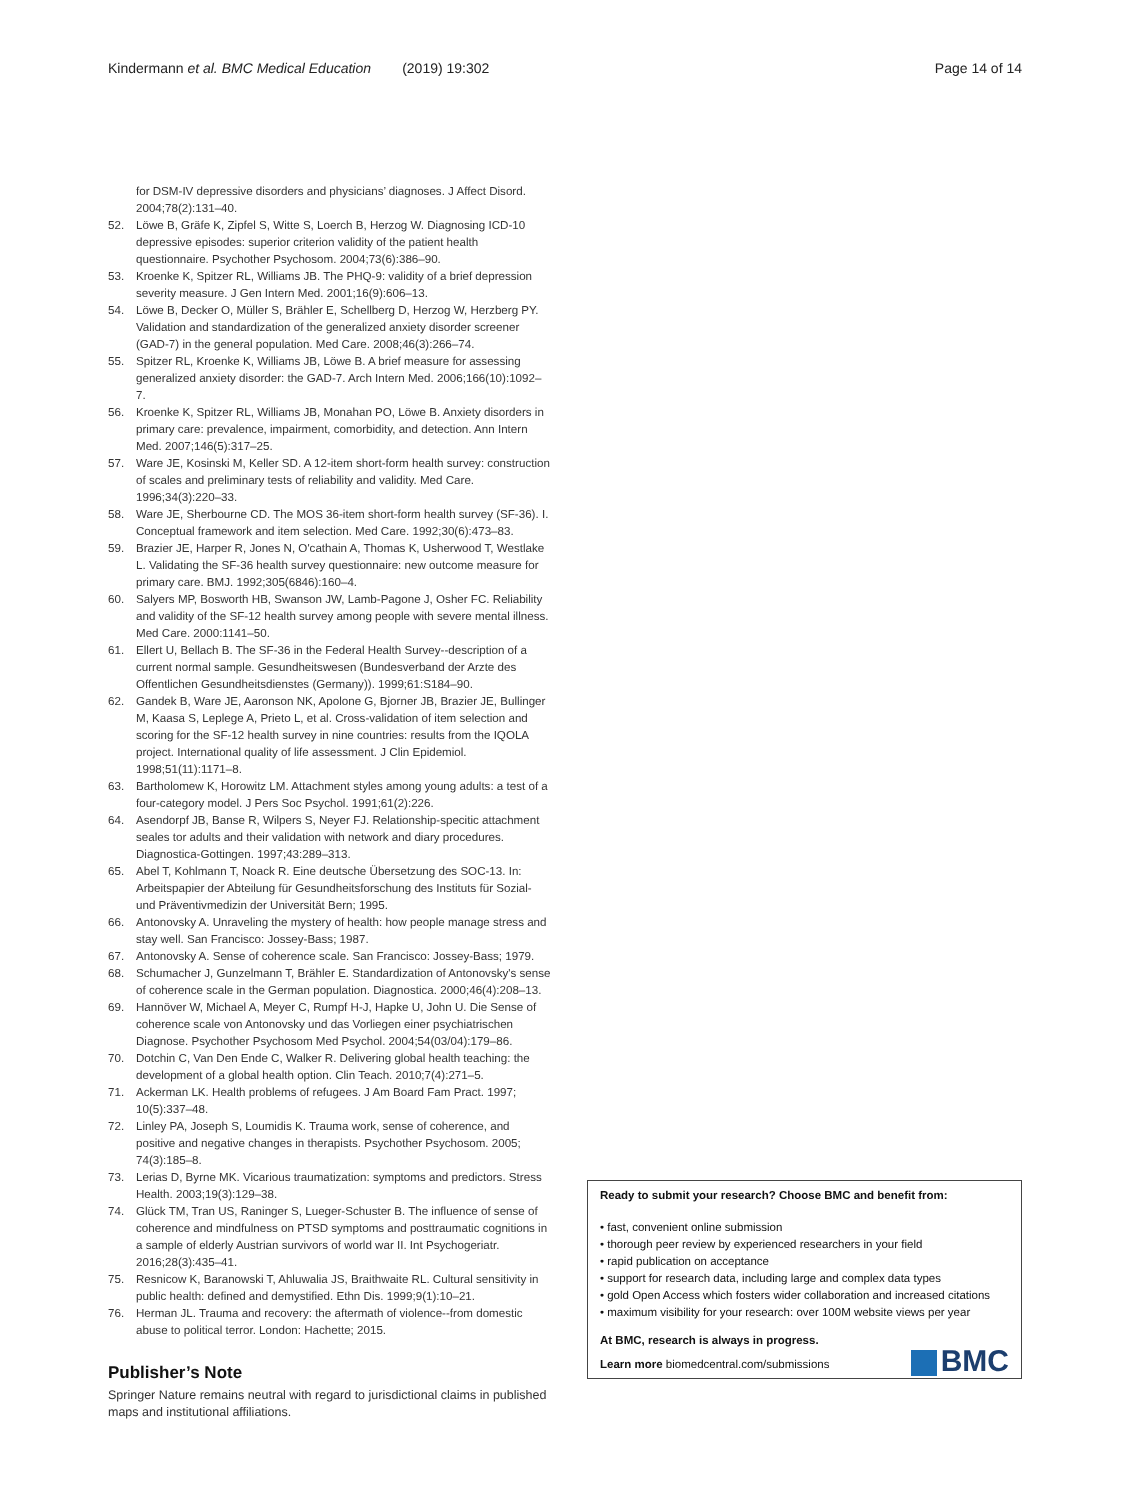Kindermann et al. BMC Medical Education (2019) 19:302 Page 14 of 14
for DSM-IV depressive disorders and physicians’ diagnoses. J Affect Disord. 2004;78(2):131–40.
52. Löwe B, Gräfe K, Zipfel S, Witte S, Loerch B, Herzog W. Diagnosing ICD-10 depressive episodes: superior criterion validity of the patient health questionnaire. Psychother Psychosom. 2004;73(6):386–90.
53. Kroenke K, Spitzer RL, Williams JB. The PHQ-9: validity of a brief depression severity measure. J Gen Intern Med. 2001;16(9):606–13.
54. Löwe B, Decker O, Müller S, Brähler E, Schellberg D, Herzog W, Herzberg PY. Validation and standardization of the generalized anxiety disorder screener (GAD-7) in the general population. Med Care. 2008;46(3):266–74.
55. Spitzer RL, Kroenke K, Williams JB, Löwe B. A brief measure for assessing generalized anxiety disorder: the GAD-7. Arch Intern Med. 2006;166(10):1092–7.
56. Kroenke K, Spitzer RL, Williams JB, Monahan PO, Löwe B. Anxiety disorders in primary care: prevalence, impairment, comorbidity, and detection. Ann Intern Med. 2007;146(5):317–25.
57. Ware JE, Kosinski M, Keller SD. A 12-item short-form health survey: construction of scales and preliminary tests of reliability and validity. Med Care. 1996;34(3):220–33.
58. Ware JE, Sherbourne CD. The MOS 36-item short-form health survey (SF-36). I. Conceptual framework and item selection. Med Care. 1992;30(6):473–83.
59. Brazier JE, Harper R, Jones N, O'cathain A, Thomas K, Usherwood T, Westlake L. Validating the SF-36 health survey questionnaire: new outcome measure for primary care. BMJ. 1992;305(6846):160–4.
60. Salyers MP, Bosworth HB, Swanson JW, Lamb-Pagone J, Osher FC. Reliability and validity of the SF-12 health survey among people with severe mental illness. Med Care. 2000:1141–50.
61. Ellert U, Bellach B. The SF-36 in the Federal Health Survey--description of a current normal sample. Gesundheitswesen (Bundesverband der Arzte des Offentlichen Gesundheitsdienstes (Germany)). 1999;61:S184–90.
62. Gandek B, Ware JE, Aaronson NK, Apolone G, Bjorner JB, Brazier JE, Bullinger M, Kaasa S, Leplege A, Prieto L, et al. Cross-validation of item selection and scoring for the SF-12 health survey in nine countries: results from the IQOLA project. International quality of life assessment. J Clin Epidemiol. 1998;51(11):1171–8.
63. Bartholomew K, Horowitz LM. Attachment styles among young adults: a test of a four-category model. J Pers Soc Psychol. 1991;61(2):226.
64. Asendorpf JB, Banse R, Wilpers S, Neyer FJ. Relationship-specitic attachment seales tor adults and their validation with network and diary procedures. Diagnostica-Gottingen. 1997;43:289–313.
65. Abel T, Kohlmann T, Noack R. Eine deutsche Übersetzung des SOC-13. In: Arbeitspapier der Abteilung für Gesundheitsforschung des Instituts für Sozial-und Präventivmedizin der Universität Bern; 1995.
66. Antonovsky A. Unraveling the mystery of health: how people manage stress and stay well. San Francisco: Jossey-Bass; 1987.
67. Antonovsky A. Sense of coherence scale. San Francisco: Jossey-Bass; 1979.
68. Schumacher J, Gunzelmann T, Brähler E. Standardization of Antonovsky's sense of coherence scale in the German population. Diagnostica. 2000;46(4):208–13.
69. Hannöver W, Michael A, Meyer C, Rumpf H-J, Hapke U, John U. Die Sense of coherence scale von Antonovsky und das Vorliegen einer psychiatrischen Diagnose. Psychother Psychosom Med Psychol. 2004;54(03/04):179–86.
70. Dotchin C, Van Den Ende C, Walker R. Delivering global health teaching: the development of a global health option. Clin Teach. 2010;7(4):271–5.
71. Ackerman LK. Health problems of refugees. J Am Board Fam Pract. 1997; 10(5):337–48.
72. Linley PA, Joseph S, Loumidis K. Trauma work, sense of coherence, and positive and negative changes in therapists. Psychother Psychosom. 2005; 74(3):185–8.
73. Lerias D, Byrne MK. Vicarious traumatization: symptoms and predictors. Stress Health. 2003;19(3):129–38.
74. Glück TM, Tran US, Raninger S, Lueger-Schuster B. The influence of sense of coherence and mindfulness on PTSD symptoms and posttraumatic cognitions in a sample of elderly Austrian survivors of world war II. Int Psychogeriatr. 2016;28(3):435–41.
75. Resnicow K, Baranowski T, Ahluwalia JS, Braithwaite RL. Cultural sensitivity in public health: defined and demystified. Ethn Dis. 1999;9(1):10–21.
76. Herman JL. Trauma and recovery: the aftermath of violence--from domestic abuse to political terror. London: Hachette; 2015.
Publisher’s Note
Springer Nature remains neutral with regard to jurisdictional claims in published maps and institutional affiliations.
Ready to submit your research? Choose BMC and benefit from:
• fast, convenient online submission
• thorough peer review by experienced researchers in your field
• rapid publication on acceptance
• support for research data, including large and complex data types
• gold Open Access which fosters wider collaboration and increased citations
• maximum visibility for your research: over 100M website views per year
At BMC, research is always in progress.
BMC Learn more biomedcentral.com/submissions